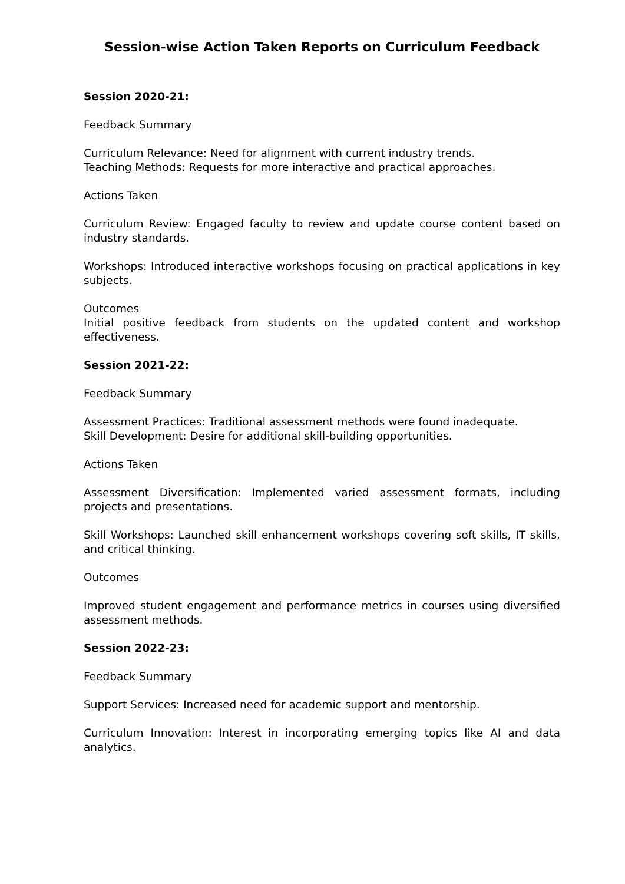Session-wise Action Taken Reports on Curriculum Feedback
Session 2020-21:
Feedback Summary
Curriculum Relevance: Need for alignment with current industry trends.
Teaching Methods: Requests for more interactive and practical approaches.
Actions Taken
Curriculum Review: Engaged faculty to review and update course content based on industry standards.
Workshops: Introduced interactive workshops focusing on practical applications in key subjects.
Outcomes
Initial positive feedback from students on the updated content and workshop effectiveness.
Session 2021-22:
Feedback Summary
Assessment Practices: Traditional assessment methods were found inadequate.
Skill Development: Desire for additional skill-building opportunities.
Actions Taken
Assessment Diversification: Implemented varied assessment formats, including projects and presentations.
Skill Workshops: Launched skill enhancement workshops covering soft skills, IT skills, and critical thinking.
Outcomes
Improved student engagement and performance metrics in courses using diversified assessment methods.
Session 2022-23:
Feedback Summary
Support Services: Increased need for academic support and mentorship.
Curriculum Innovation: Interest in incorporating emerging topics like AI and data analytics.